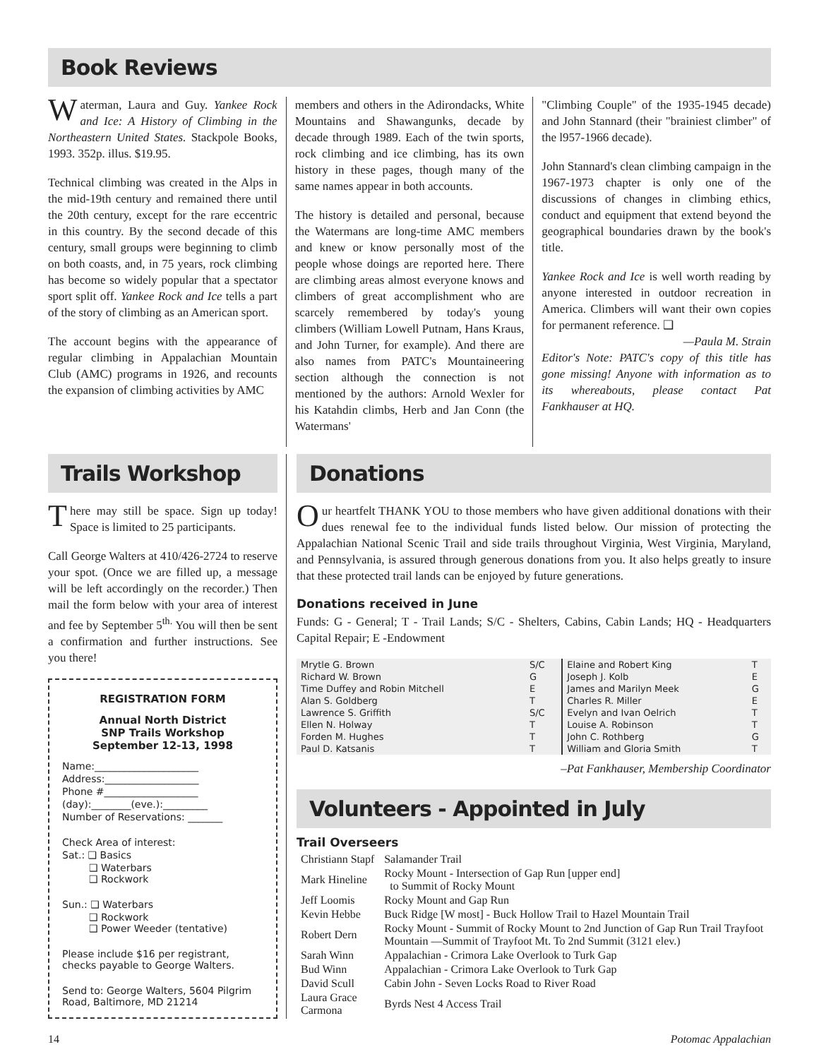Book Reviews
Waterman, Laura and Guy. Yankee Rock and Ice: A History of Climbing in the Northeastern United States. Stackpole Books, 1993. 352p. illus. $19.95.
Technical climbing was created in the Alps in the mid-19th century and remained there until the 20th century, except for the rare eccentric in this country. By the second decade of this century, small groups were beginning to climb on both coasts, and, in 75 years, rock climbing has become so widely popular that a spectator sport split off. Yankee Rock and Ice tells a part of the story of climbing as an American sport.
The account begins with the appearance of regular climbing in Appalachian Mountain Club (AMC) programs in 1926, and recounts the expansion of climbing activities by AMC
members and others in the Adirondacks, White Mountains and Shawangunks, decade by decade through 1989. Each of the twin sports, rock climbing and ice climbing, has its own history in these pages, though many of the same names appear in both accounts.
The history is detailed and personal, because the Watermans are long-time AMC members and knew or know personally most of the people whose doings are reported here. There are climbing areas almost everyone knows and climbers of great accomplishment who are scarcely remembered by today's young climbers (William Lowell Putnam, Hans Kraus, and John Turner, for example). And there are also names from PATC's Mountaineering section although the connection is not mentioned by the authors: Arnold Wexler for his Katahdin climbs, Herb and Jan Conn (the Watermans'
"Climbing Couple" of the 1935-1945 decade) and John Stannard (their "brainiest climber" of the l957-1966 decade).
John Stannard's clean climbing campaign in the 1967-1973 chapter is only one of the discussions of changes in climbing ethics, conduct and equipment that extend beyond the geographical boundaries drawn by the book's title.
Yankee Rock and Ice is well worth reading by anyone interested in outdoor recreation in America. Climbers will want their own copies for permanent reference. ❑
—Paula M. Strain
Editor's Note: PATC's copy of this title has gone missing! Anyone with information as to its whereabouts, please contact Pat Fankhauser at HQ.
Trails Workshop
There may still be space. Sign up today! Space is limited to 25 participants.
Call George Walters at 410/426-2724 to reserve your spot. (Once we are filled up, a message will be left accordingly on the recorder.) Then mail the form below with your area of interest and fee by September 5<sup>th.</sup> You will then be sent a confirmation and further instructions. See you there!
REGISTRATION FORM
Annual North District
SNP Trails Workshop
September 12-13, 1998
Name:_____________________
Address:___________________
Phone #___________________
(day):________(eve.):_________
Number of Reservations: _______
Check Area of interest:
Sat.: ❑ Basics
❑ Waterbars
❑ Rockwork
Sun.: ❑ Waterbars
❑ Rockwork
❑ Power Weeder (tentative)
Please include $16 per registrant, checks payable to George Walters.
Send to: George Walters, 5604 Pilgrim Road, Baltimore, MD 21214
Donations
Our heartfelt THANK YOU to those members who have given additional donations with their dues renewal fee to the individual funds listed below. Our mission of protecting the Appalachian National Scenic Trail and side trails throughout Virginia, West Virginia, Maryland, and Pennsylvania, is assured through generous donations from you. It also helps greatly to insure that these protected trail lands can be enjoyed by future generations.
Donations received in June
Funds: G - General; T - Trail Lands; S/C - Shelters, Cabins, Cabin Lands; HQ - Headquarters Capital Repair; E -Endowment
| Mrytle G. Brown | S/C | Elaine and Robert King | T |
| Richard W. Brown | G | Joseph J. Kolb | E |
| Time Duffey and Robin Mitchell | E | James and Marilyn Meek | G |
| Alan S. Goldberg | T | Charles R. Miller | E |
| Lawrence S. Griffith | S/C | Evelyn and Ivan Oelrich | T |
| Ellen N. Holway | T | Louise A. Robinson | T |
| Forden M. Hughes | T | John C. Rothberg | G |
| Paul D. Katsanis | T | William and Gloria Smith | T |
–Pat Fankhauser, Membership Coordinator
Volunteers - Appointed in July
Trail Overseers
| Christiann Stapf | Salamander Trail |
| Mark Hineline | Rocky Mount - Intersection of Gap Run [upper end] to Summit of Rocky Mount |
| Jeff Loomis | Rocky Mount and Gap Run |
| Kevin Hebbe | Buck Ridge [W most] - Buck Hollow Trail to Hazel Mountain Trail |
| Robert Dern | Rocky Mount - Summit of Rocky Mount to 2nd Junction of Gap Run Trail Trayfoot Mountain —Summit of Trayfoot Mt. To 2nd Summit (3121 elev.) |
| Sarah Winn | Appalachian - Crimora Lake Overlook to Turk Gap |
| Bud Winn | Appalachian - Crimora Lake Overlook to Turk Gap |
| David Scull | Cabin John - Seven Locks Road to River Road |
| Laura Grace Carmona | Byrds Nest 4 Access Trail |
14 Potomac Appalachian